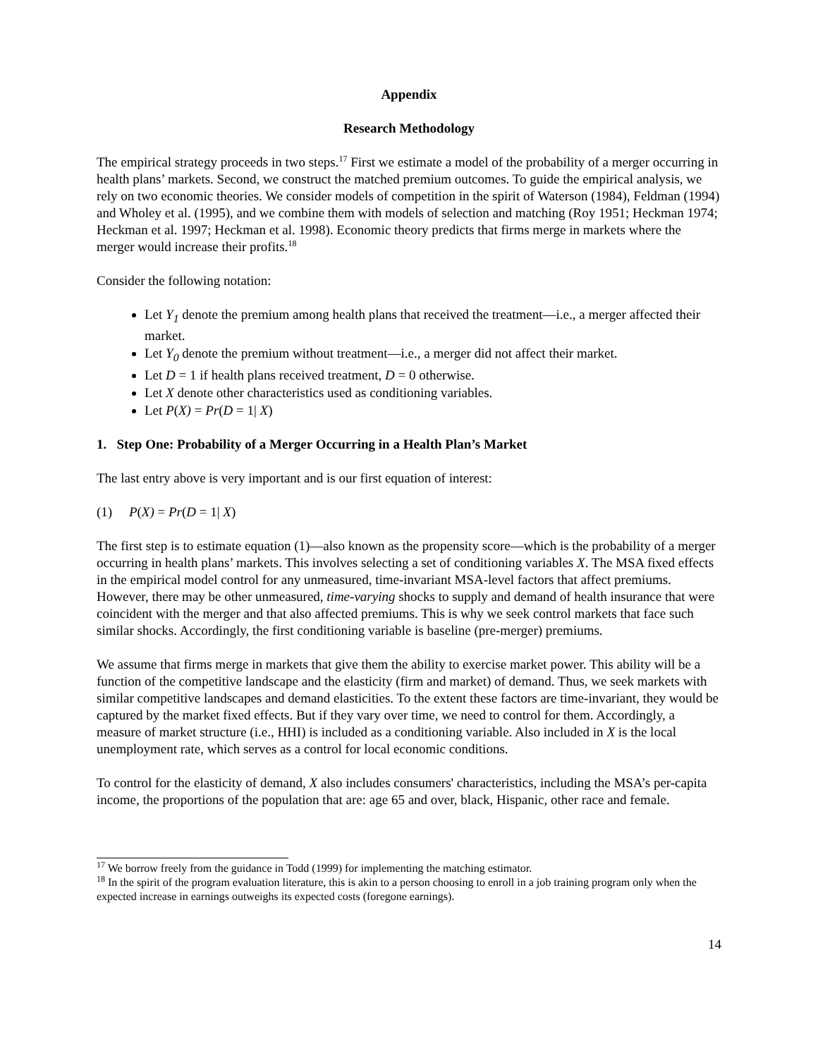Appendix
Research Methodology
The empirical strategy proceeds in two steps.<sup>17</sup> First we estimate a model of the probability of a merger occurring in health plans’ markets. Second, we construct the matched premium outcomes. To guide the empirical analysis, we rely on two economic theories. We consider models of competition in the spirit of Waterson (1984), Feldman (1994) and Wholey et al. (1995), and we combine them with models of selection and matching (Roy 1951; Heckman 1974; Heckman et al. 1997; Heckman et al. 1998). Economic theory predicts that firms merge in markets where the merger would increase their profits.<sup>18</sup>
Consider the following notation:
Let Y<sub>1</sub> denote the premium among health plans that received the treatment—i.e., a merger affected their market.
Let Y<sub>0</sub> denote the premium without treatment—i.e., a merger did not affect their market.
Let D = 1 if health plans received treatment, D = 0 otherwise.
Let X denote other characteristics used as conditioning variables.
Let P(X) = Pr(D = 1| X)
1. Step One: Probability of a Merger Occurring in a Health Plan’s Market
The last entry above is very important and is our first equation of interest:
(1) P(X) = Pr(D = 1| X)
The first step is to estimate equation (1)—also known as the propensity score—which is the probability of a merger occurring in health plans’ markets. This involves selecting a set of conditioning variables X. The MSA fixed effects in the empirical model control for any unmeasured, time-invariant MSA-level factors that affect premiums. However, there may be other unmeasured, time-varying shocks to supply and demand of health insurance that were coincident with the merger and that also affected premiums. This is why we seek control markets that face such similar shocks. Accordingly, the first conditioning variable is baseline (pre-merger) premiums.
We assume that firms merge in markets that give them the ability to exercise market power. This ability will be a function of the competitive landscape and the elasticity (firm and market) of demand. Thus, we seek markets with similar competitive landscapes and demand elasticities. To the extent these factors are time-invariant, they would be captured by the market fixed effects. But if they vary over time, we need to control for them. Accordingly, a measure of market structure (i.e., HHI) is included as a conditioning variable. Also included in X is the local unemployment rate, which serves as a control for local economic conditions.
To control for the elasticity of demand, X also includes consumers' characteristics, including the MSA’s per-capita income, the proportions of the population that are: age 65 and over, black, Hispanic, other race and female.
<sup>17</sup> We borrow freely from the guidance in Todd (1999) for implementing the matching estimator.
<sup>18</sup> In the spirit of the program evaluation literature, this is akin to a person choosing to enroll in a job training program only when the expected increase in earnings outweighs its expected costs (foregone earnings).
14